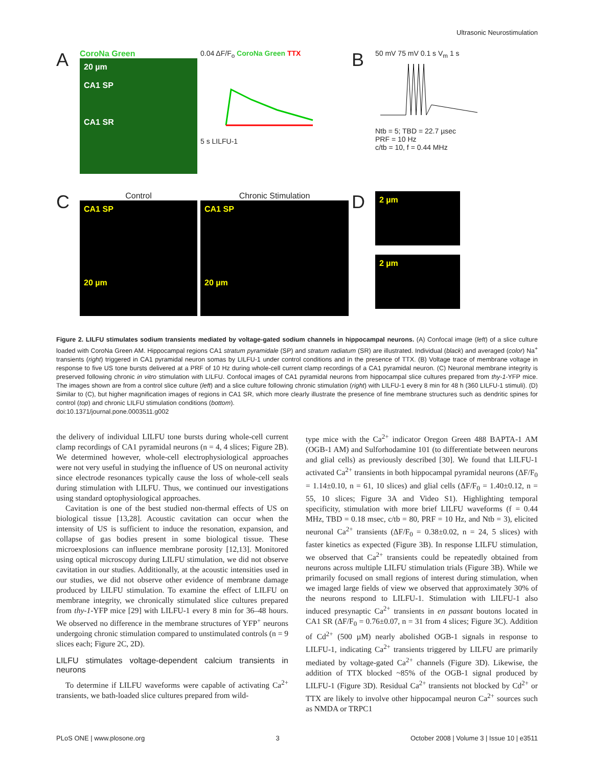Ultrasonic Neurostimulation
A
CoroNa Green
20 µm
CA1 SP
CA1 SR
0.04 ΔF/F<sub>o</sub> CoroNa Green TTX
5 s LILFU-1
B
50 mV 75 mV 0.1 s V<sub>m</sub> 1 s
Ntb = 5; TBD = 22.7 µsec
PRF = 10 Hz
c/tb = 10, f = 0.44 MHz
C
Control
CA1 SP
20 µm
Chronic Stimulation
CA1 SP
20 µm
D
2 µm
2 µm
Figure 2. LILFU stimulates sodium transients mediated by voltage-gated sodium channels in hippocampal neurons. (A) Confocal image (left) of a slice culture loaded with CoroNa Green AM. Hippocampal regions CA1 stratum pyramidale (SP) and stratum radiatum (SR) are illustrated. Individual (black) and averaged (color) Na<sup>+</sup> transients (right) triggered in CA1 pyramidal neuron somas by LILFU-1 under control conditions and in the presence of TTX. (B) Voltage trace of membrane voltage in response to five US tone bursts delivered at a PRF of 10 Hz during whole-cell current clamp recordings of a CA1 pyramidal neuron. (C) Neuronal membrane integrity is preserved following chronic in vitro stimulation with LILFU. Confocal images of CA1 pyramidal neurons from hippocampal slice cultures prepared from thy-1-YFP mice. The images shown are from a control slice culture (left) and a slice culture following chronic stimulation (right) with LILFU-1 every 8 min for 48 h (360 LILFU-1 stimuli). (D) Similar to (C), but higher magnification images of regions in CA1 SR, which more clearly illustrate the presence of fine membrane structures such as dendritic spines for control (top) and chronic LILFU stimulation conditions (bottom).
doi:10.1371/journal.pone.0003511.g002
the delivery of individual LILFU tone bursts during whole-cell current clamp recordings of CA1 pyramidal neurons (n = 4, 4 slices; Figure 2B). We determined however, whole-cell electrophysiological approaches were not very useful in studying the influence of US on neuronal activity since electrode resonances typically cause the loss of whole-cell seals during stimulation with LILFU. Thus, we continued our investigations using standard optophysiological approaches.
Cavitation is one of the best studied non-thermal effects of US on biological tissue [13,28]. Acoustic cavitation can occur when the intensity of US is sufficient to induce the resonation, expansion, and collapse of gas bodies present in some biological tissue. These microexplosions can influence membrane porosity [12,13]. Monitored using optical microscopy during LILFU stimulation, we did not observe cavitation in our studies. Additionally, at the acoustic intensities used in our studies, we did not observe other evidence of membrane damage produced by LILFU stimulation. To examine the effect of LILFU on membrane integrity, we chronically stimulated slice cultures prepared from thy-1-YFP mice [29] with LILFU-1 every 8 min for 36–48 hours. We observed no difference in the membrane structures of YFP<sup>+</sup> neurons undergoing chronic stimulation compared to unstimulated controls (n = 9 slices each; Figure 2C, 2D).
LILFU stimulates voltage-dependent calcium transients in neurons
To determine if LILFU waveforms were capable of activating Ca<sup>2+</sup> transients, we bath-loaded slice cultures prepared from wild-
type mice with the Ca<sup>2+</sup> indicator Oregon Green 488 BAPTA-1 AM (OGB-1 AM) and Sulforhodamine 101 (to differentiate between neurons and glial cells) as previously described [30]. We found that LILFU-1 activated Ca<sup>2+</sup> transients in both hippocampal pyramidal neurons (ΔF/F<sub>0</sub> = 1.14±0.10, n = 61, 10 slices) and glial cells (ΔF/F<sub>0</sub> = 1.40±0.12, n = 55, 10 slices; Figure 3A and Video S1). Highlighting temporal specificity, stimulation with more brief LILFU waveforms (f = 0.44 MHz, TBD = 0.18 msec, c/tb = 80, PRF = 10 Hz, and Ntb = 3), elicited neuronal Ca<sup>2+</sup> transients (ΔF/F<sub>0</sub> = 0.38±0.02, n = 24, 5 slices) with faster kinetics as expected (Figure 3B). In response LILFU stimulation, we observed that Ca<sup>2+</sup> transients could be repeatedly obtained from neurons across multiple LILFU stimulation trials (Figure 3B). While we primarily focused on small regions of interest during stimulation, when we imaged large fields of view we observed that approximately 30% of the neurons respond to LILFU-1. Stimulation with LILFU-1 also induced presynaptic Ca<sup>2+</sup> transients in en passant boutons located in CA1 SR (ΔF/F<sub>0</sub> = 0.76±0.07, n = 31 from 4 slices; Figure 3C). Addition of Cd<sup>2+</sup> (500 µM) nearly abolished OGB-1 signals in response to LILFU-1, indicating Ca<sup>2+</sup> transients triggered by LILFU are primarily mediated by voltage-gated Ca<sup>2+</sup> channels (Figure 3D). Likewise, the addition of TTX blocked ~85% of the OGB-1 signal produced by LILFU-1 (Figure 3D). Residual Ca<sup>2+</sup> transients not blocked by Cd<sup>2+</sup> or TTX are likely to involve other hippocampal neuron Ca<sup>2+</sup> sources such as NMDA or TRPC1
PLoS ONE | www.plosone.org 3 October 2008 | Volume 3 | Issue 10 | e3511